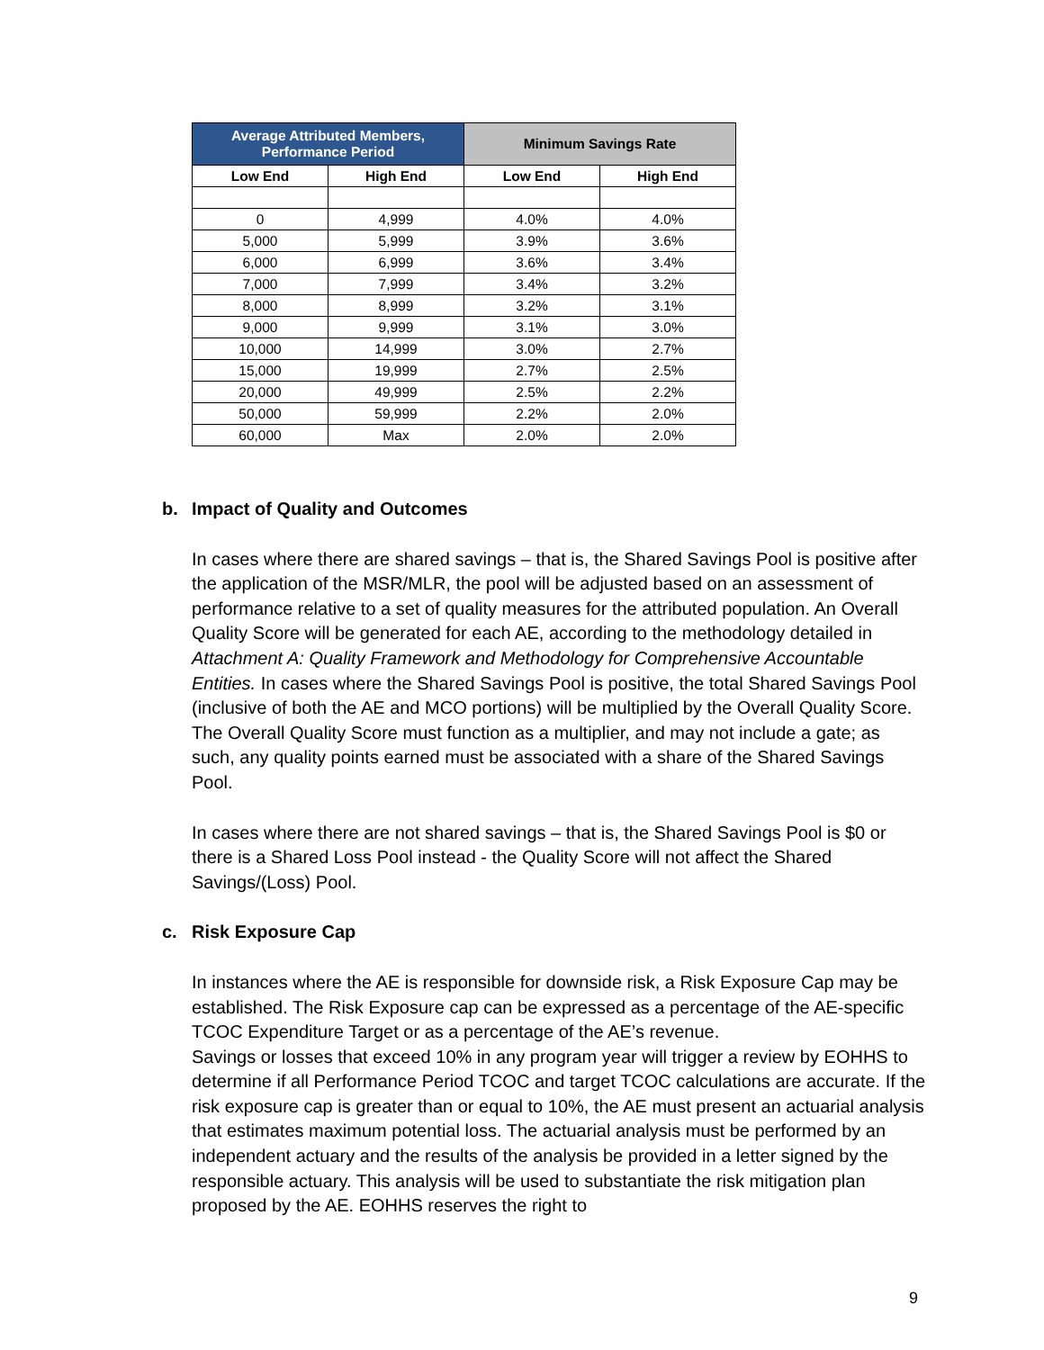| Average Attributed Members, Performance Period | | Minimum Savings Rate | |
| --- | --- | --- | --- |
| Low End | High End | Low End | High End |
| 0 | 4,999 | 4.0% | 4.0% |
| 5,000 | 5,999 | 3.9% | 3.6% |
| 6,000 | 6,999 | 3.6% | 3.4% |
| 7,000 | 7,999 | 3.4% | 3.2% |
| 8,000 | 8,999 | 3.2% | 3.1% |
| 9,000 | 9,999 | 3.1% | 3.0% |
| 10,000 | 14,999 | 3.0% | 2.7% |
| 15,000 | 19,999 | 2.7% | 2.5% |
| 20,000 | 49,999 | 2.5% | 2.2% |
| 50,000 | 59,999 | 2.2% | 2.0% |
| 60,000 | Max | 2.0% | 2.0% |
b. Impact of Quality and Outcomes
In cases where there are shared savings – that is, the Shared Savings Pool is positive after the application of the MSR/MLR, the pool will be adjusted based on an assessment of performance relative to a set of quality measures for the attributed population. An Overall Quality Score will be generated for each AE, according to the methodology detailed in Attachment A: Quality Framework and Methodology for Comprehensive Accountable Entities. In cases where the Shared Savings Pool is positive, the total Shared Savings Pool (inclusive of both the AE and MCO portions) will be multiplied by the Overall Quality Score. The Overall Quality Score must function as a multiplier, and may not include a gate; as such, any quality points earned must be associated with a share of the Shared Savings Pool.
In cases where there are not shared savings – that is, the Shared Savings Pool is $0 or there is a Shared Loss Pool instead - the Quality Score will not affect the Shared Savings/(Loss) Pool.
c. Risk Exposure Cap
In instances where the AE is responsible for downside risk, a Risk Exposure Cap may be established. The Risk Exposure cap can be expressed as a percentage of the AE-specific TCOC Expenditure Target or as a percentage of the AE’s revenue.
Savings or losses that exceed 10% in any program year will trigger a review by EOHHS to determine if all Performance Period TCOC and target TCOC calculations are accurate. If the risk exposure cap is greater than or equal to 10%, the AE must present an actuarial analysis that estimates maximum potential loss. The actuarial analysis must be performed by an independent actuary and the results of the analysis be provided in a letter signed by the responsible actuary. This analysis will be used to substantiate the risk mitigation plan proposed by the AE. EOHHS reserves the right to
9